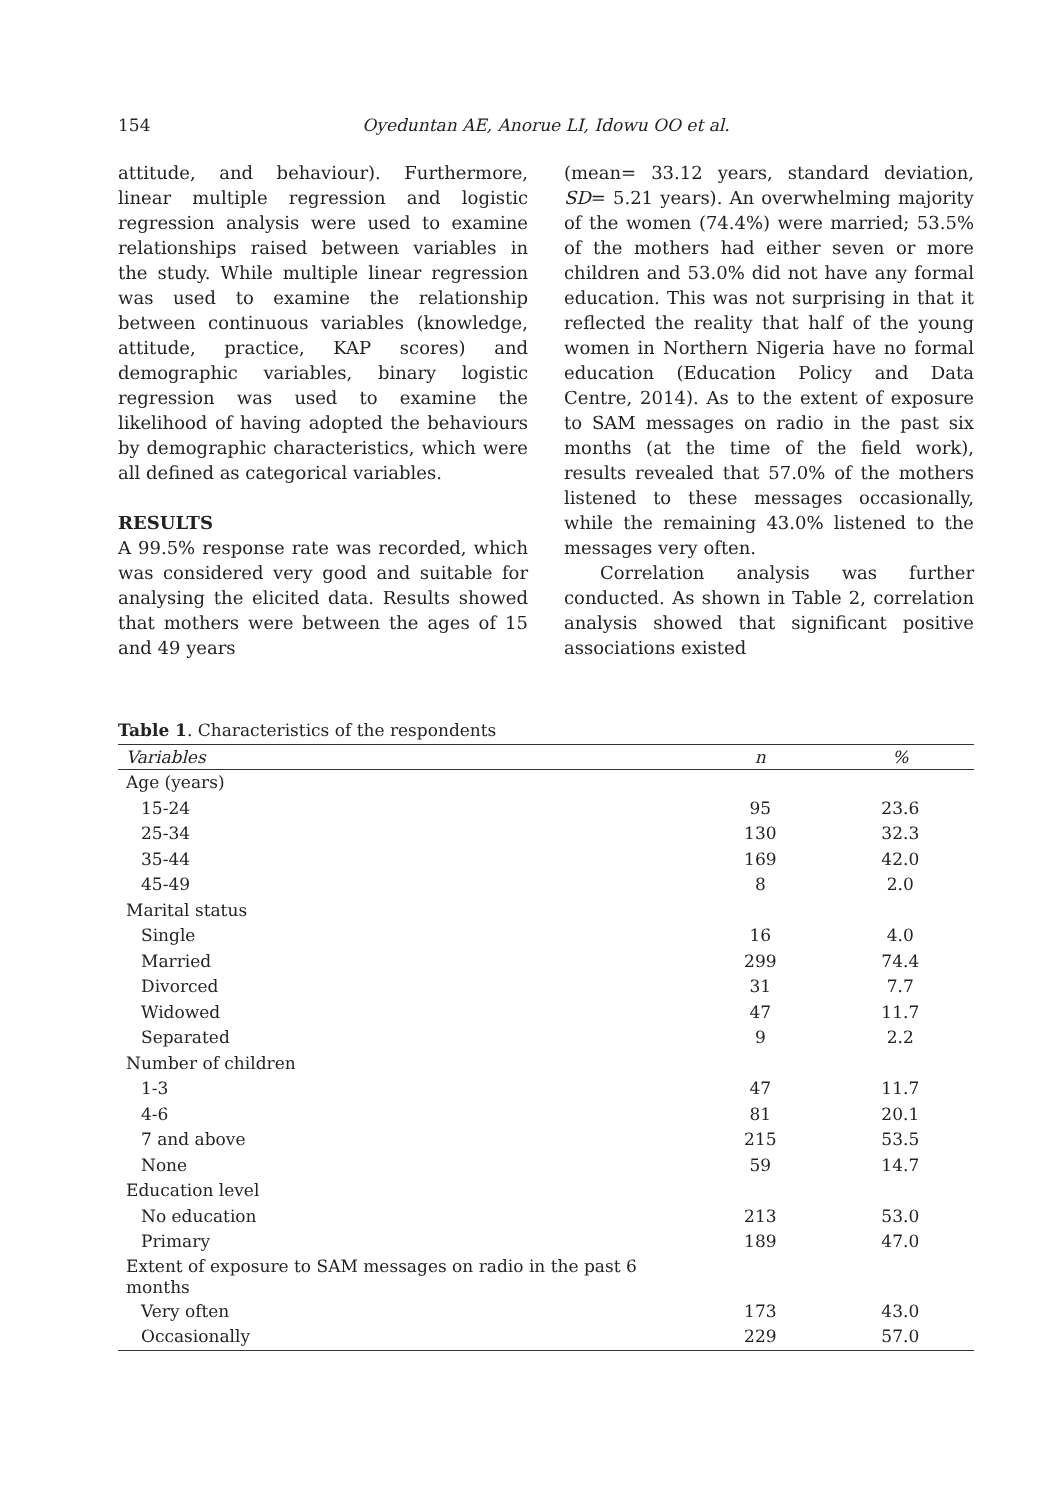154 Oyeduntan AE, Anorue LI, Idowu OO et al.
attitude, and behaviour). Furthermore, linear multiple regression and logistic regression analysis were used to examine relationships raised between variables in the study. While multiple linear regression was used to examine the relationship between continuous variables (knowledge, attitude, practice, KAP scores) and demographic variables, binary logistic regression was used to examine the likelihood of having adopted the behaviours by demographic characteristics, which were all defined as categorical variables.
RESULTS
A 99.5% response rate was recorded, which was considered very good and suitable for analysing the elicited data. Results showed that mothers were between the ages of 15 and 49 years
(mean= 33.12 years, standard deviation, SD= 5.21 years). An overwhelming majority of the women (74.4%) were married; 53.5% of the mothers had either seven or more children and 53.0% did not have any formal education. This was not surprising in that it reflected the reality that half of the young women in Northern Nigeria have no formal education (Education Policy and Data Centre, 2014). As to the extent of exposure to SAM messages on radio in the past six months (at the time of the field work), results revealed that 57.0% of the mothers listened to these messages occasionally, while the remaining 43.0% listened to the messages very often.
Correlation analysis was further conducted. As shown in Table 2, correlation analysis showed that significant positive associations existed
Table 1. Characteristics of the respondents
| Variables | n | % |
| --- | --- | --- |
| Age (years) | | |
| 15-24 | 95 | 23.6 |
| 25-34 | 130 | 32.3 |
| 35-44 | 169 | 42.0 |
| 45-49 | 8 | 2.0 |
| Marital status | | |
| Single | 16 | 4.0 |
| Married | 299 | 74.4 |
| Divorced | 31 | 7.7 |
| Widowed | 47 | 11.7 |
| Separated | 9 | 2.2 |
| Number of children | | |
| 1-3 | 47 | 11.7 |
| 4-6 | 81 | 20.1 |
| 7 and above | 215 | 53.5 |
| None | 59 | 14.7 |
| Education level | | |
| No education | 213 | 53.0 |
| Primary | 189 | 47.0 |
| Extent of exposure to SAM messages on radio in the past 6 months | | |
| Very often | 173 | 43.0 |
| Occasionally | 229 | 57.0 |